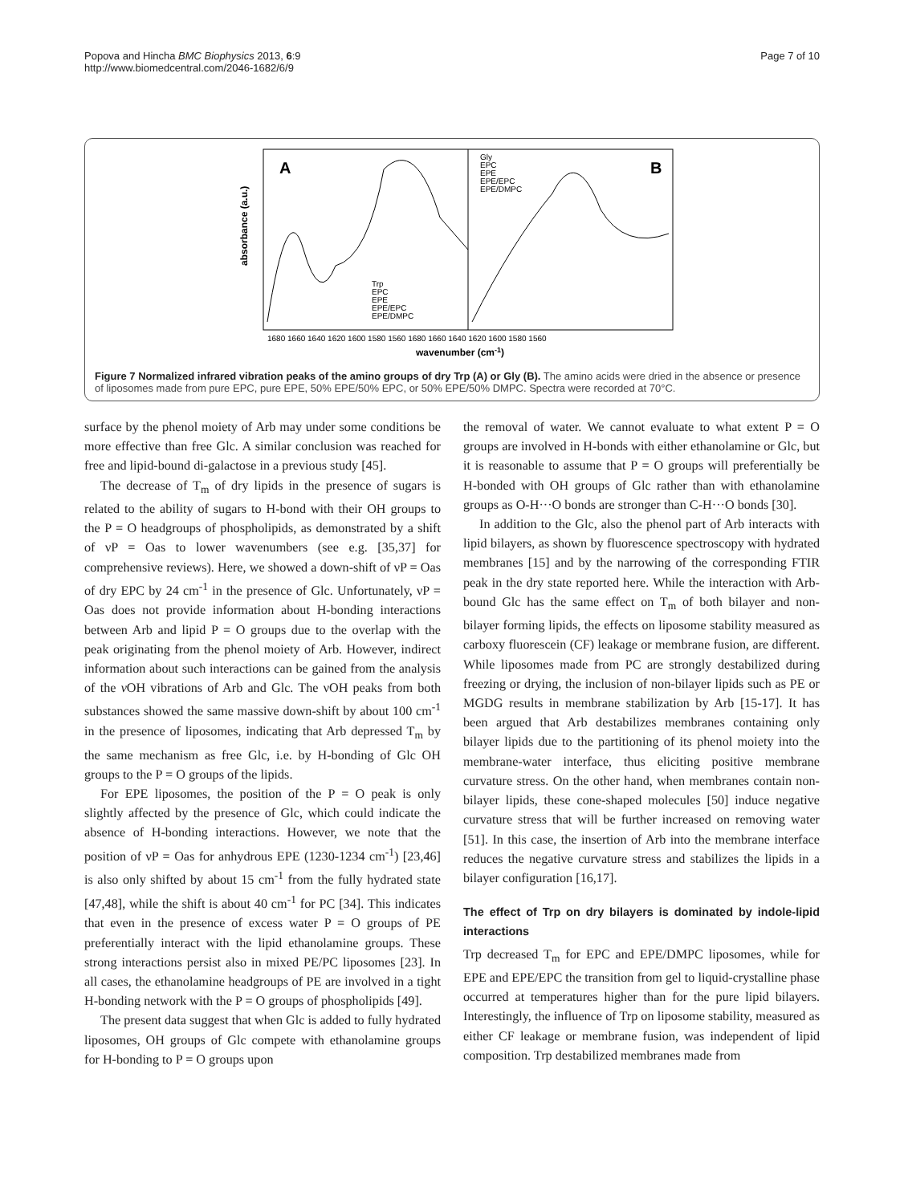Popova and Hincha BMC Biophysics 2013, 6:9
http://www.biomedcentral.com/2046-1682/6/9
Page 7 of 10
A
B
absorbance (a.u.)
Trp
EPC
EPE
EPE/EPC
EPE/DMPC
Gly
EPC
EPE
EPE/EPC
EPE/DMPC
1680 1660 1640 1620 1600 1580 1560 1680 1660 1640 1620 1600 1580 1560
wavenumber (cm-1)
Figure 7 Normalized infrared vibration peaks of the amino groups of dry Trp (A) or Gly (B). The amino acids were dried in the absence or presence of liposomes made from pure EPC, pure EPE, 50% EPE/50% EPC, or 50% EPE/50% DMPC. Spectra were recorded at 70°C.
surface by the phenol moiety of Arb may under some conditions be more effective than free Glc. A similar conclusion was reached for free and lipid-bound di-galactose in a previous study [45].
The decrease of T<sub>m</sub> of dry lipids in the presence of sugars is related to the ability of sugars to H-bond with their OH groups to the P = O headgroups of phospholipids, as demonstrated by a shift of νP = Oas to lower wavenumbers (see e.g. [35,37] for comprehensive reviews). Here, we showed a down-shift of νP = Oas of dry EPC by 24 cm<sup>-1</sup> in the presence of Glc. Unfortunately, νP = Oas does not provide information about H-bonding interactions between Arb and lipid P = O groups due to the overlap with the peak originating from the phenol moiety of Arb. However, indirect information about such interactions can be gained from the analysis of the ν OH vibrations of Arb and Glc. The νOH peaks from both substances showed the same massive down-shift by about 100 cm<sup>-1</sup> in the presence of liposomes, indicating that Arb depressed T<sub>m</sub> by the same mechanism as free Glc, i.e. by H-bonding of Glc OH groups to the P = O groups of the lipids.
For EPE liposomes, the position of the P = O peak is only slightly affected by the presence of Glc, which could indicate the absence of H-bonding interactions. However, we note that the position of νP = Oas for anhydrous EPE (1230-1234 cm<sup>-1</sup>) [23,46] is also only shifted by about 15 cm<sup>-1</sup> from the fully hydrated state [47,48], while the shift is about 40 cm<sup>-1</sup> for PC [34]. This indicates that even in the presence of excess water P = O groups of PE preferentially interact with the lipid ethanolamine groups. These strong interactions persist also in mixed PE/PC liposomes [23]. In all cases, the ethanolamine headgroups of PE are involved in a tight H-bonding network with the P = O groups of phospholipids [49].
The present data suggest that when Glc is added to fully hydrated liposomes, OH groups of Glc compete with ethanolamine groups for H-bonding to P = O groups upon
the removal of water. We cannot evaluate to what extent P = O groups are involved in H-bonds with either ethanolamine or Glc, but it is reasonable to assume that P = O groups will preferentially be H-bonded with OH groups of Glc rather than with ethanolamine groups as O-H···O bonds are stronger than C-H···O bonds [30].
In addition to the Glc, also the phenol part of Arb interacts with lipid bilayers, as shown by fluorescence spectroscopy with hydrated membranes [15] and by the narrowing of the corresponding FTIR peak in the dry state reported here. While the interaction with Arb-bound Glc has the same effect on T<sub>m</sub> of both bilayer and non-bilayer forming lipids, the effects on liposome stability measured as carboxy fluorescein (CF) leakage or membrane fusion, are different. While liposomes made from PC are strongly destabilized during freezing or drying, the inclusion of non-bilayer lipids such as PE or MGDG results in membrane stabilization by Arb [15-17]. It has been argued that Arb destabilizes membranes containing only bilayer lipids due to the partitioning of its phenol moiety into the membrane-water interface, thus eliciting positive membrane curvature stress. On the other hand, when membranes contain non-bilayer lipids, these cone-shaped molecules [50] induce negative curvature stress that will be further increased on removing water [51]. In this case, the insertion of Arb into the membrane interface reduces the negative curvature stress and stabilizes the lipids in a bilayer configuration [16,17].
The effect of Trp on dry bilayers is dominated by indole-lipid interactions
Trp decreased T<sub>m</sub> for EPC and EPE/DMPC liposomes, while for EPE and EPE/EPC the transition from gel to liquid-crystalline phase occurred at temperatures higher than for the pure lipid bilayers. Interestingly, the influence of Trp on liposome stability, measured as either CF leakage or membrane fusion, was independent of lipid composition. Trp destabilized membranes made from